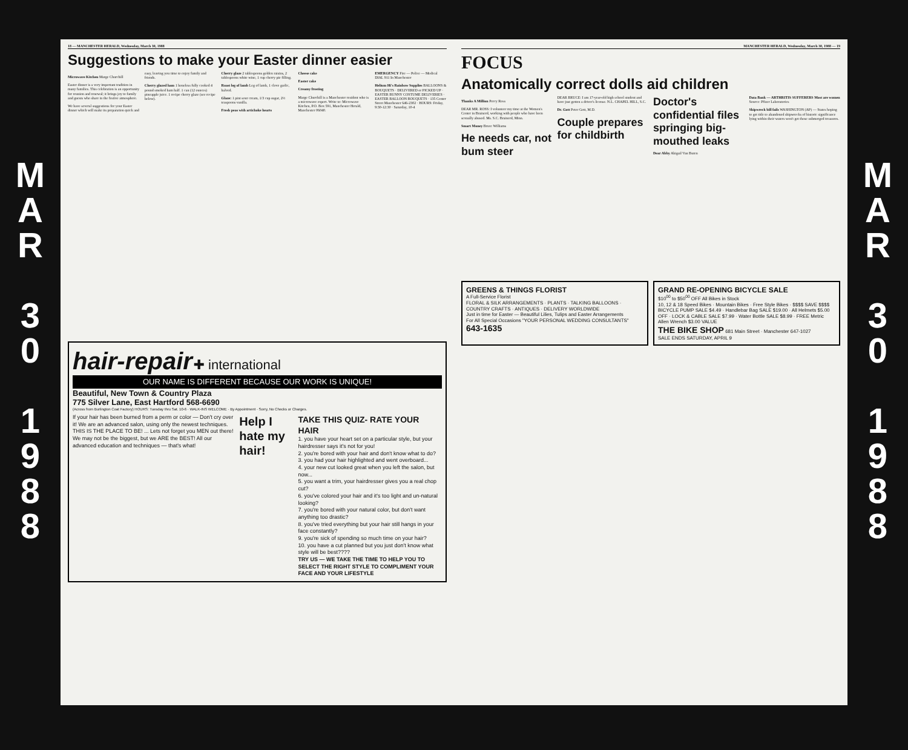M
A
R
3
0
1
9
8
8
18 — MANCHESTER HERALD, Wednesday, March 30, 1988
Suggestions to make your Easter dinner easier
Microwave Kitchen Marge Churchill
Easter dinner is a very important tradition in many families. This celebration is an opportunity for reunion and renewal; it brings joy to family and guests who share in the festive atmosphere.
We have several suggestions for your Easter dinner which will make its preparation quick and easy, leaving you time to enjoy family and friends.
Cherry glazed ham 1 boneless fully cooked 4 pound smoked ham half. 1 can (12 ounces) pineapple juice. 1 recipe cherry glaze (see recipe below).
Cherry glaze 2 tablespoons golden raisins, 2 tablespoons white wine, 1 cup cherry pie filling.
Roast leg of lamb Leg of lamb, 1 clove garlic, halved.
Glaze: 1 pint sour cream, 1/3 cup sugar, 2½ teaspoons vanilla.
Fresh peas with artichoke hearts
Cheese cake
Easter cake
Creamy frosting
Marge Churchill is a Manchester resident who is a microwave expert. Write to: Microwave Kitchen, P.O. Box 591, Manchester Herald, Manchester 06040.
EMERGENCY Fire — Police — Medical DIAL 911 In Manchester
Helium Hi's Rainbow Supplies BALLOONS & BOUQUETS · DELIVERED or PICKED UP · EASTER BUNNY COSTUME DELIVERIES · EASTER BALLOON BOUQUETS · 135 Center Street Manchester 646-2302 · HOURS: Friday, 9:30-12:30 · Saturday, 10-4
hair-repair ✚ international
OUR NAME IS DIFFERENT BECAUSE OUR WORK IS UNIQUE!
Beautiful, New Town & Country Plaza
775 Silver Lane, East Hartford 568-6690
(Across from Burlington Coat Factory) HOURS: Tuesday thru Sat. 10-6 · WALK-INS WELCOME · By Appointment · Sorry, No Checks or Charges.
If your hair has been burned from a perm or color — Don't cry over it! We are an advanced salon, using only the newest techniques. THIS IS THE PLACE TO BE! ... Lets not forget you MEN out there! We may not be the biggest, but we ARE the BEST! All our advanced education and techniques — that's what!
Help I hate my hair!
TAKE THIS QUIZ- RATE YOUR HAIR
1. you have your heart set on a particular style, but your hairdresser says it's not for you!
2. you're bored with your hair and don't know what to do?
3. you had your hair highlighted and went overboard...
4. your new cut looked great when you left the salon, but now...
5. you want a trim, your hairdresser gives you a real chop cut?
6. you've colored your hair and it's too light and un-natural looking?
7. you're bored with your natural color, but don't want anything too drastic?
8. you've tried everything but your hair still hangs in your face constantly?
9. you're sick of spending so much time on your hair?
10. you have a cut planned but you just don't know what style will be best????
TRY US — WE TAKE THE TIME TO HELP YOU TO SELECT THE RIGHT STYLE TO COMPLIMENT YOUR FACE AND YOUR LIFESTYLE
MANCHESTER HERALD, Wednesday, March 30, 1988 — 19
FOCUS
Anatomically correct dolls aid children
Thanks A Million Percy Ross
DEAR MR. ROSS: I volunteer my time at the Women's Center in Brainerd, working with people who have been sexually abused. Ms. S.C. Brainerd, Minn.
Smart Money Bruce Williams
He needs car, not bum steer
DEAR BRUCE: I am 17-year-old high school student and have just gotten a driver's license. N.L. CHAPEL HILL, S.C.
Dr. Gott Peter Gott, M.D.
Couple prepares for childbirth
Doctor's confidential files springing big-mouthed leaks
Dear Abby Abigail Van Buren
Data Bank — ARTHRITIS SUFFERERS Most are women Source: Pfizer Laboratories
Shipwreck bill fails WASHINGTON (AP) — States hoping to get title to abandoned shipwrecks of historic significance lying within their waters won't get those submerged treasures.
GREENS & THINGS FLORIST
A Full-Service Florist
FLORAL & SILK ARRANGEMENTS · PLANTS · TALKING BALLOONS · COUNTRY CRAFTS · ANTIQUES · DELIVERY WORLDWIDE
Just in time for Easter — Beautiful Lilies, Tulips and Easter Arrangements
For All Special Occasions "YOUR PERSONAL WEDDING CONSULTANTS"
643-1635
GRAND RE-OPENING BICYCLE SALE
$10<sup>00</sup> to $50<sup>00</sup> OFF All Bikes in Stock
10, 12 & 18 Speed Bikes · Mountain Bikes · Free Style Bikes · $$$$ SAVE $$$$
BICYCLE PUMP SALE $4.49 · Handlebar Bag SALE $19.00 · All Helmets $5.00 OFF · LOCK & CABLE SALE $7.99 · Water Bottle SALE $8.99 · FREE Metric Allen Wrench $3.00 VALUE
THE BIKE SHOP 681 Main Street · Manchester 647-1027
SALE ENDS SATURDAY, APRIL 9
M
A
R
3
0
1
9
8
8